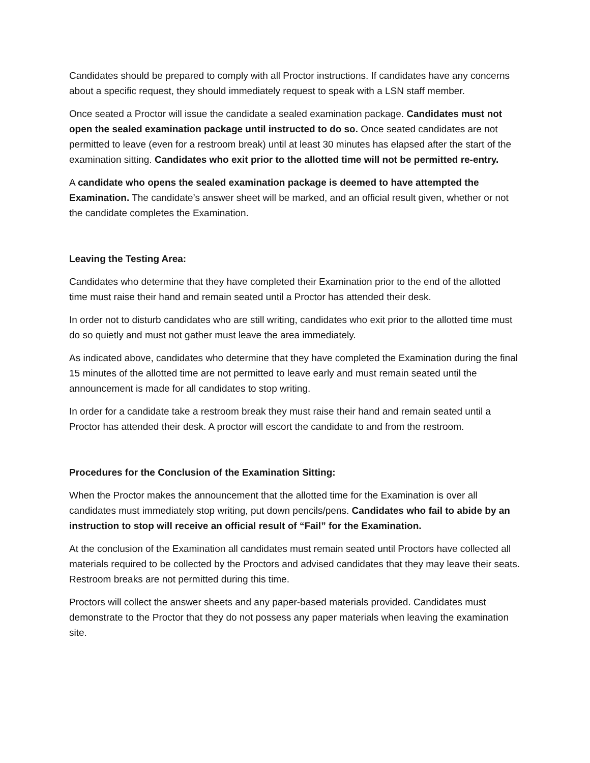Candidates should be prepared to comply with all Proctor instructions. If candidates have any concerns about a specific request, they should immediately request to speak with a LSN staff member.
Once seated a Proctor will issue the candidate a sealed examination package. Candidates must not open the sealed examination package until instructed to do so. Once seated candidates are not permitted to leave (even for a restroom break) until at least 30 minutes has elapsed after the start of the examination sitting. Candidates who exit prior to the allotted time will not be permitted re-entry.
A candidate who opens the sealed examination package is deemed to have attempted the Examination. The candidate’s answer sheet will be marked, and an official result given, whether or not the candidate completes the Examination.
Leaving the Testing Area:
Candidates who determine that they have completed their Examination prior to the end of the allotted time must raise their hand and remain seated until a Proctor has attended their desk.
In order not to disturb candidates who are still writing, candidates who exit prior to the allotted time must do so quietly and must not gather must leave the area immediately.
As indicated above, candidates who determine that they have completed the Examination during the final 15 minutes of the allotted time are not permitted to leave early and must remain seated until the announcement is made for all candidates to stop writing.
In order for a candidate take a restroom break they must raise their hand and remain seated until a Proctor has attended their desk. A proctor will escort the candidate to and from the restroom.
Procedures for the Conclusion of the Examination Sitting:
When the Proctor makes the announcement that the allotted time for the Examination is over all candidates must immediately stop writing, put down pencils/pens. Candidates who fail to abide by an instruction to stop will receive an official result of “Fail” for the Examination.
At the conclusion of the Examination all candidates must remain seated until Proctors have collected all materials required to be collected by the Proctors and advised candidates that they may leave their seats. Restroom breaks are not permitted during this time.
Proctors will collect the answer sheets and any paper-based materials provided. Candidates must demonstrate to the Proctor that they do not possess any paper materials when leaving the examination site.